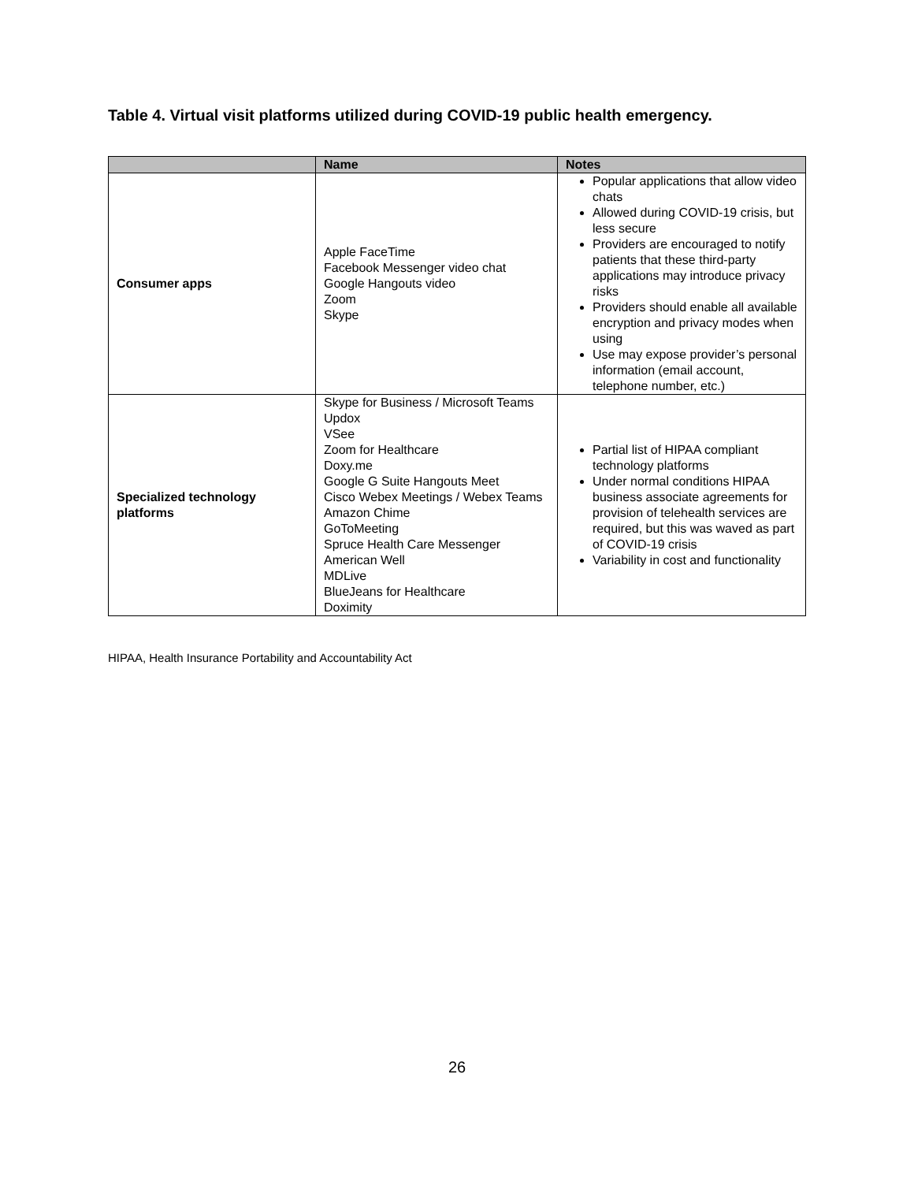Table 4. Virtual visit platforms utilized during COVID-19 public health emergency.
| | Name | Notes |
| --- | --- | --- |
| Consumer apps | Apple FaceTime Facebook Messenger video chat Google Hangouts video Zoom Skype | Popular applications that allow video chats Allowed during COVID-19 crisis, but less secure Providers are encouraged to notify patients that these third-party applications may introduce privacy risks Providers should enable all available encryption and privacy modes when using Use may expose provider’s personal information (email account, telephone number, etc.) |
| Specialized technology platforms | Skype for Business / Microsoft Teams Updox VSee Zoom for Healthcare Doxy.me Google G Suite Hangouts Meet Cisco Webex Meetings / Webex Teams Amazon Chime GoToMeeting Spruce Health Care Messenger American Well MDLive BlueJeans for Healthcare Doximity | Partial list of HIPAA compliant technology platforms Under normal conditions HIPAA business associate agreements for provision of telehealth services are required, but this was waved as part of COVID-19 crisis Variability in cost and functionality |
HIPAA, Health Insurance Portability and Accountability Act
26